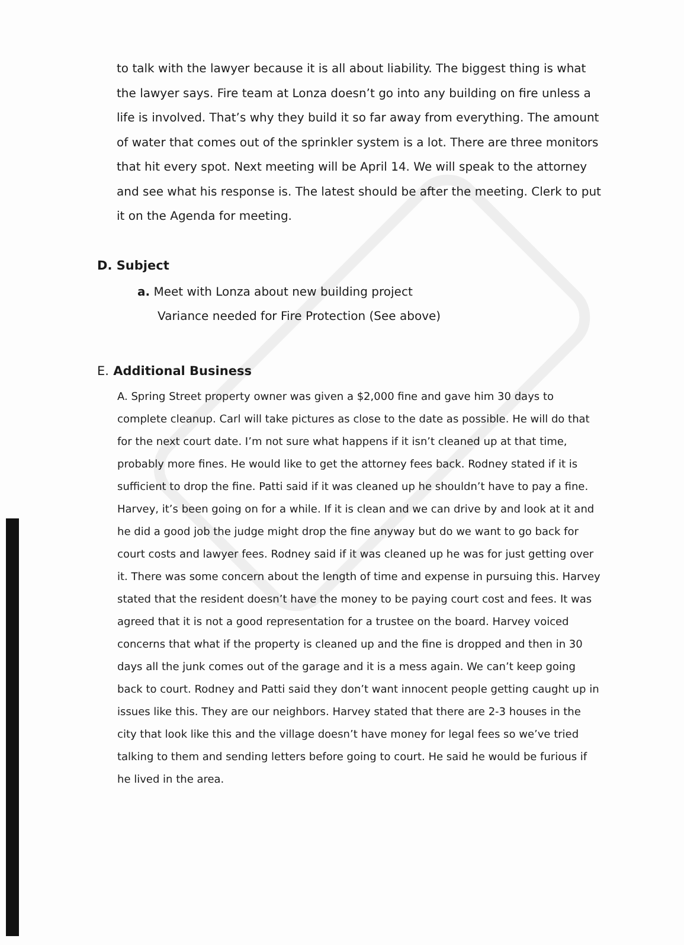to talk with the lawyer because it is all about liability. The biggest thing is what the lawyer says. Fire team at Lonza doesn’t go into any building on fire unless a life is involved. That’s why they build it so far away from everything. The amount of water that comes out of the sprinkler system is a lot. There are three monitors that hit every spot. Next meeting will be April 14. We will speak to the attorney and see what his response is. The latest should be after the meeting. Clerk to put it on the Agenda for meeting.
D. Subject
a. Meet with Lonza about new building project
Variance needed for Fire Protection (See above)
E. Additional Business
A. Spring Street property owner was given a $2,000 fine and gave him 30 days to complete cleanup. Carl will take pictures as close to the date as possible. He will do that for the next court date. I’m not sure what happens if it isn’t cleaned up at that time, probably more fines. He would like to get the attorney fees back. Rodney stated if it is sufficient to drop the fine. Patti said if it was cleaned up he shouldn’t have to pay a fine. Harvey, it’s been going on for a while. If it is clean and we can drive by and look at it and he did a good job the judge might drop the fine anyway but do we want to go back for court costs and lawyer fees. Rodney said if it was cleaned up he was for just getting over it. There was some concern about the length of time and expense in pursuing this. Harvey stated that the resident doesn’t have the money to be paying court cost and fees. It was agreed that it is not a good representation for a trustee on the board. Harvey voiced concerns that what if the property is cleaned up and the fine is dropped and then in 30 days all the junk comes out of the garage and it is a mess again. We can’t keep going back to court. Rodney and Patti said they don’t want innocent people getting caught up in issues like this. They are our neighbors. Harvey stated that there are 2-3 houses in the city that look like this and the village doesn’t have money for legal fees so we’ve tried talking to them and sending letters before going to court. He said he would be furious if he lived in the area.